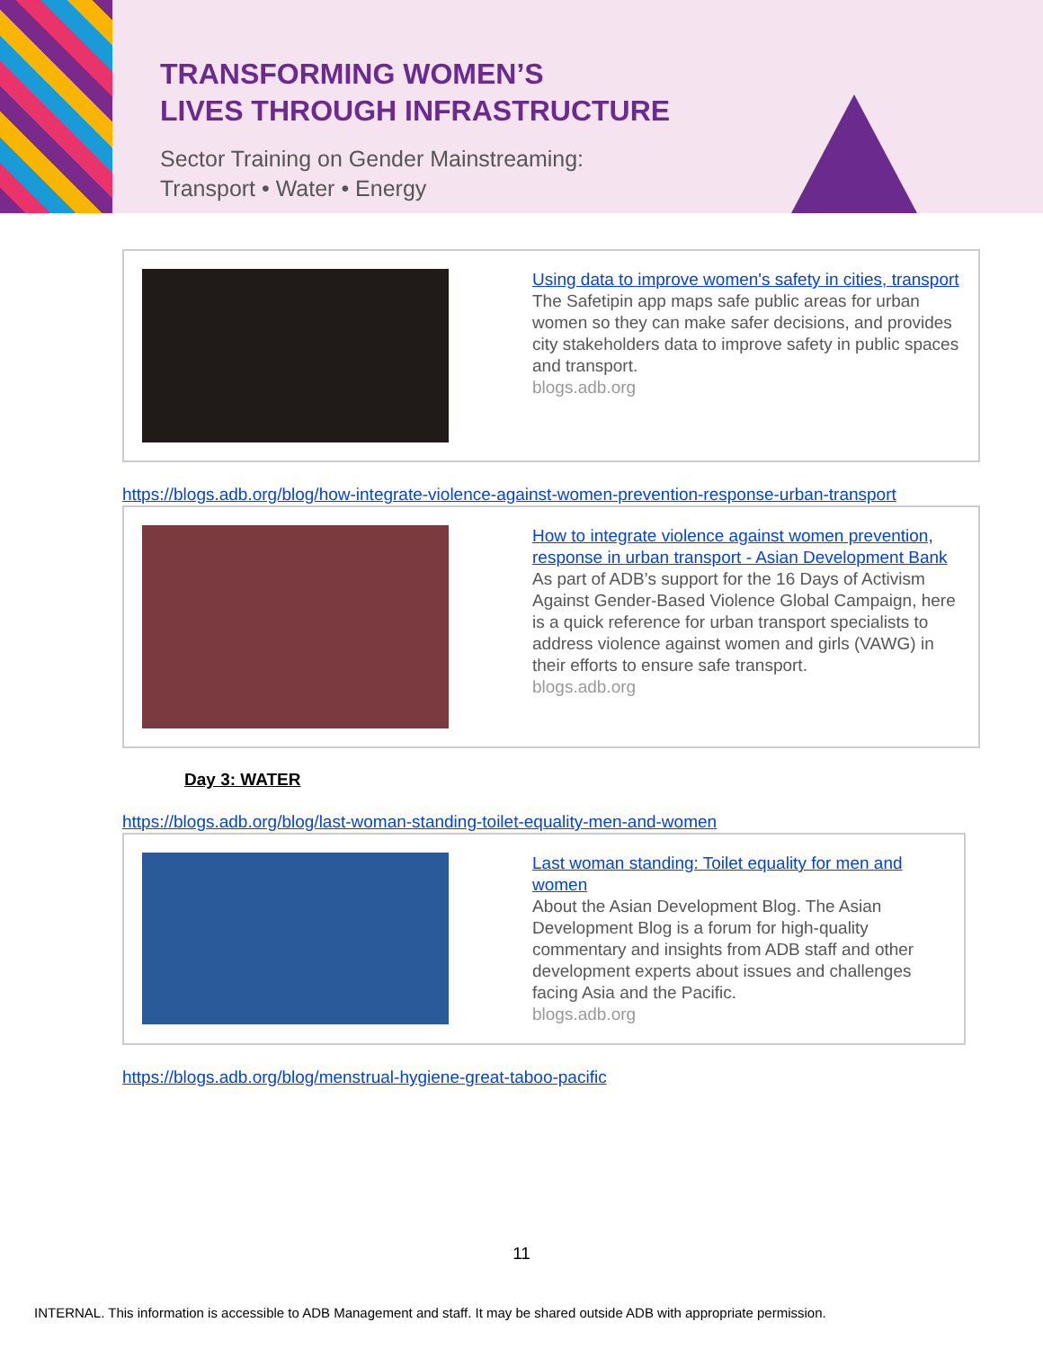TRANSFORMING WOMEN’S
LIVES THROUGH INFRASTRUCTURE
Sector Training on Gender Mainstreaming:
Transport • Water • Energy
Using data to improve women's safety in cities, transport
The Safetipin app maps safe public areas for urban women so they can make safer decisions, and provides city stakeholders data to improve safety in public spaces and transport.
blogs.adb.org
https://blogs.adb.org/blog/how-integrate-violence-against-women-prevention-response-urban-transport
How to integrate violence against women prevention, response in urban transport - Asian Development Bank
As part of ADB’s support for the 16 Days of Activism Against Gender-Based Violence Global Campaign, here is a quick reference for urban transport specialists to address violence against women and girls (VAWG) in their efforts to ensure safe transport.
blogs.adb.org
Day 3: WATER
https://blogs.adb.org/blog/last-woman-standing-toilet-equality-men-and-women
Last woman standing: Toilet equality for men and women
About the Asian Development Blog. The Asian Development Blog is a forum for high-quality commentary and insights from ADB staff and other development experts about issues and challenges facing Asia and the Pacific.
blogs.adb.org
https://blogs.adb.org/blog/menstrual-hygiene-great-taboo-pacific
11
INTERNAL. This information is accessible to ADB Management and staff. It may be shared outside ADB with appropriate permission.